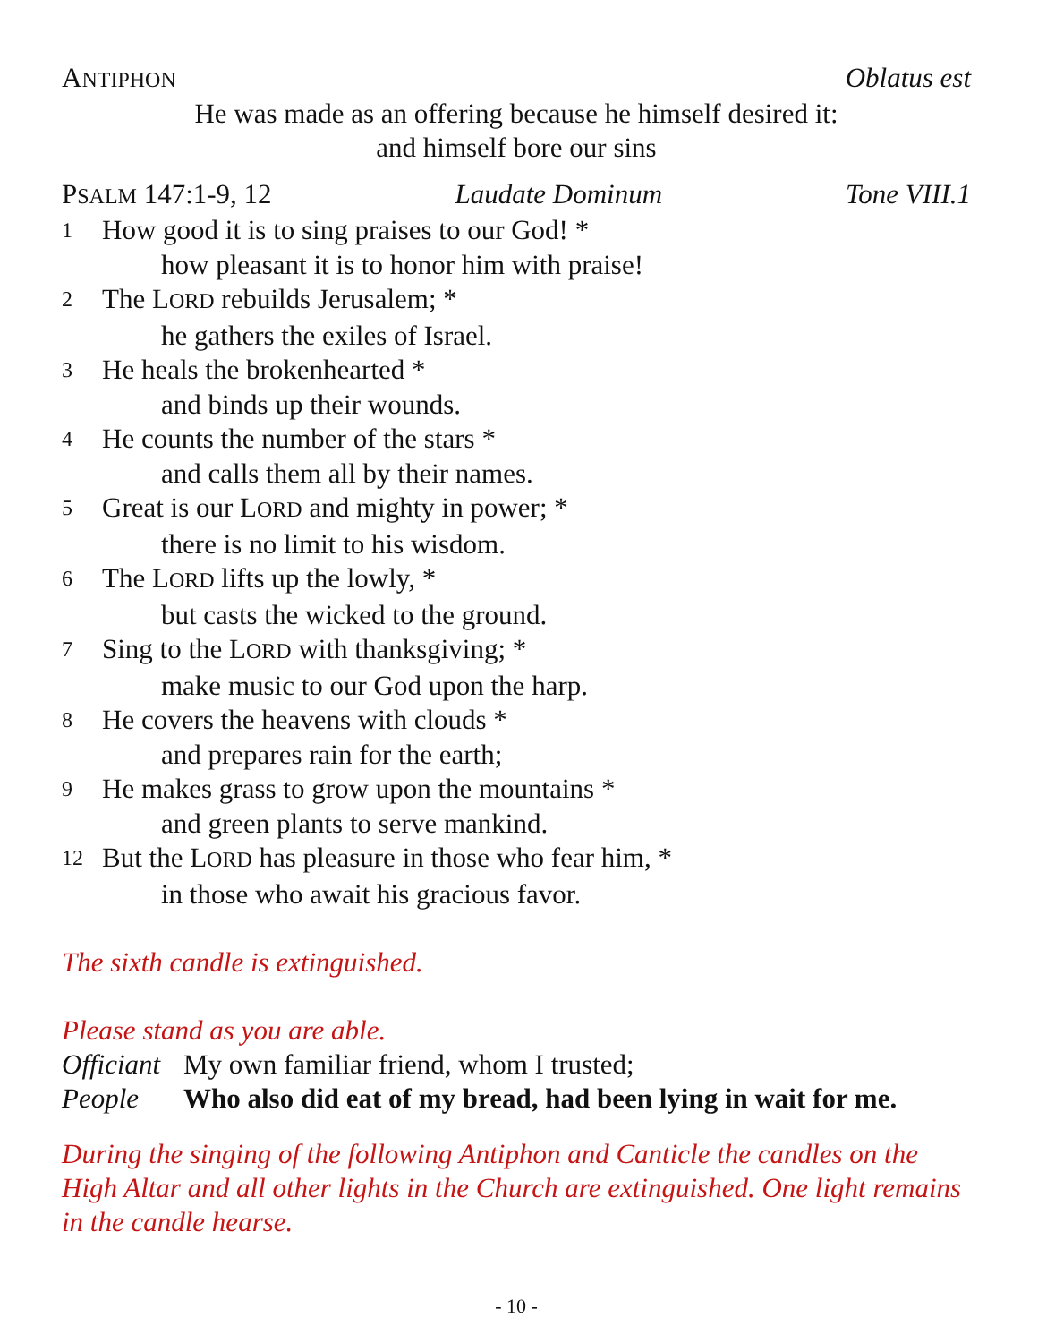ANTIPHON Oblatus est
He was made as an offering because he himself desired it:
and himself bore our sins
PSALM 147:1-9, 12 Laudate Dominum Tone VIII.1
1 How good it is to sing praises to our God! *
how pleasant it is to honor him with praise!
2 The LORD rebuilds Jerusalem; *
he gathers the exiles of Israel.
3 He heals the brokenhearted *
and binds up their wounds.
4 He counts the number of the stars *
and calls them all by their names.
5 Great is our LORD and mighty in power; *
there is no limit to his wisdom.
6 The LORD lifts up the lowly, *
but casts the wicked to the ground.
7 Sing to the LORD with thanksgiving; *
make music to our God upon the harp.
8 He covers the heavens with clouds *
and prepares rain for the earth;
9 He makes grass to grow upon the mountains *
and green plants to serve mankind.
12 But the LORD has pleasure in those who fear him, *
in those who await his gracious favor.
The sixth candle is extinguished.
Please stand as you are able.
Officiant My own familiar friend, whom I trusted;
People Who also did eat of my bread, had been lying in wait for me.
During the singing of the following Antiphon and Canticle the candles on the High Altar and all other lights in the Church are extinguished. One light remains in the candle hearse.
- 10 -